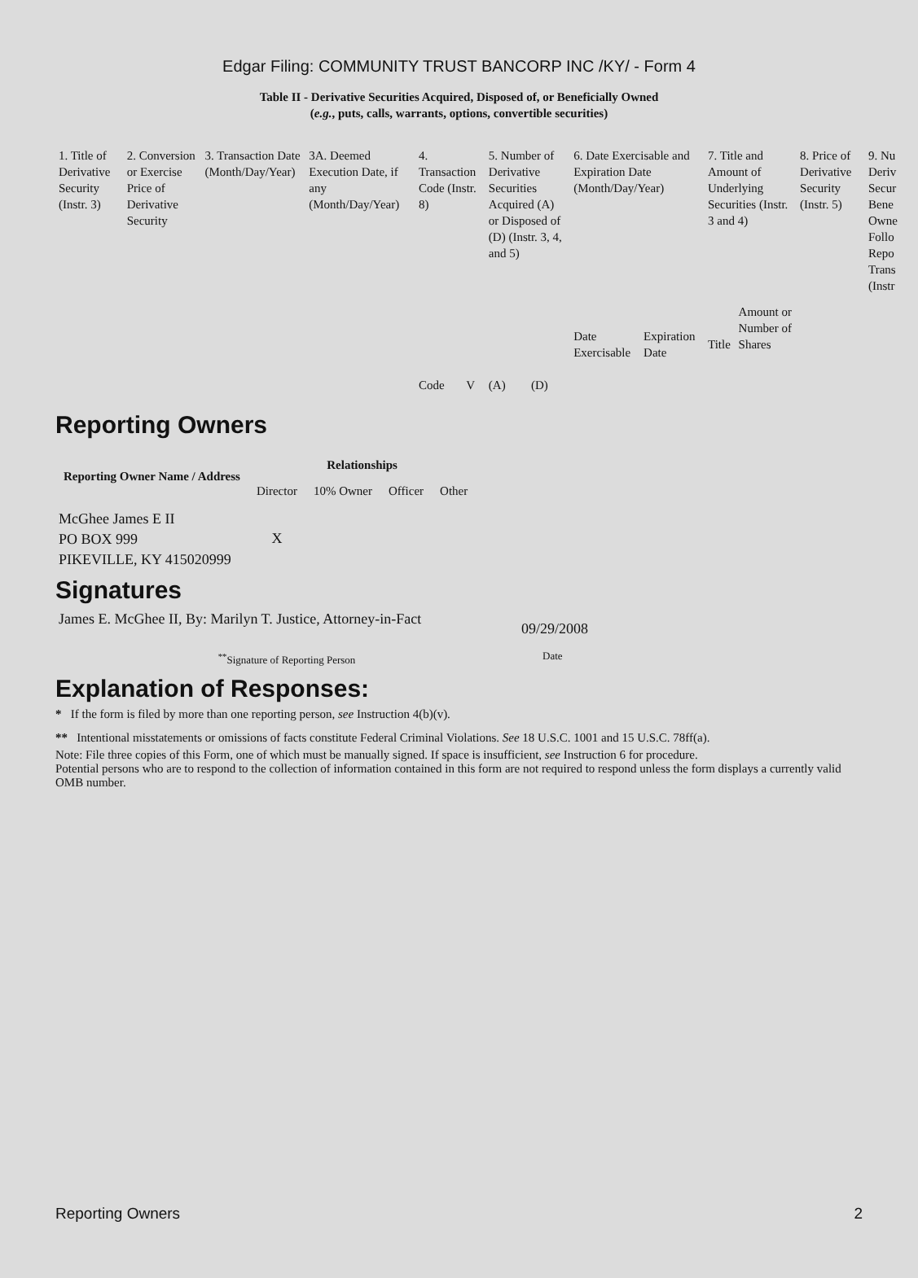Edgar Filing: COMMUNITY TRUST BANCORP INC /KY/ - Form 4
Table II - Derivative Securities Acquired, Disposed of, or Beneficially Owned
(e.g., puts, calls, warrants, options, convertible securities)
| 1. Title of Derivative Security (Instr. 3) | 2. Conversion or Exercise Price of Derivative Security | 3. Transaction Date (Month/Day/Year) | 3A. Deemed Execution Date, if any (Month/Day/Year) | 4. Transaction Code (Instr. 8) | | 5. Number of Derivative Securities Acquired (A) or Disposed of (D) (Instr. 3, 4, and 5) | | 6. Date Exercisable and Expiration Date (Month/Day/Year) | | 7. Title and Amount of Underlying Securities (Instr. 3 and 4) | | 8. Price of Derivative Security (Instr. 5) | 9. Nu Deriv Secur Bene Owne Follo Repo Trans (Instr |
| --- | --- | --- | --- | --- | --- | --- | --- | --- | --- | --- | --- | --- | --- |
| | | | | Code | V | (A) | (D) | Date Exercisable | Expiration Date | Title | Amount or Number of Shares | | |
Reporting Owners
| Reporting Owner Name / Address | Relationships | | | |
| --- | --- | --- | --- | --- |
| | Director | 10% Owner | Officer | Other |
| McGhee James E II PO BOX 999 PIKEVILLE, KY 415020999 | X | | | |
Signatures
| James E. McGhee II, By: Marilyn T. Justice, Attorney-in-Fact | 09/29/2008 |
| <sup>**</sup> Signature of Reporting Person | Date |
Explanation of Responses:
* If the form is filed by more than one reporting person, see Instruction 4(b)(v).
** Intentional misstatements or omissions of facts constitute Federal Criminal Violations. See 18 U.S.C. 1001 and 15 U.S.C. 78ff(a).
Note: File three copies of this Form, one of which must be manually signed. If space is insufficient, see Instruction 6 for procedure.
Potential persons who are to respond to the collection of information contained in this form are not required to respond unless the form displays a currently valid OMB number.
Reporting Owners 2